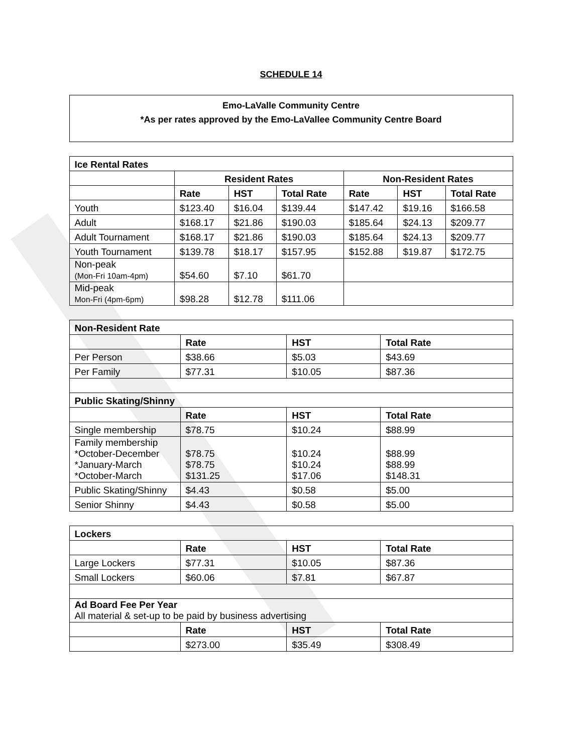SCHEDULE 14
Emo-LaValle Community Centre
*As per rates approved by the Emo-LaVallee Community Centre Board
| Ice Rental Rates | | | | | | |
| --- | --- | --- | --- | --- | --- | --- |
| | Resident Rates | | | Non-Resident Rates | | |
| | Rate | HST | Total Rate | Rate | HST | Total Rate |
| Youth | $123.40 | $16.04 | $139.44 | $147.42 | $19.16 | $166.58 |
| Adult | $168.17 | $21.86 | $190.03 | $185.64 | $24.13 | $209.77 |
| Adult Tournament | $168.17 | $21.86 | $190.03 | $185.64 | $24.13 | $209.77 |
| Youth Tournament | $139.78 | $18.17 | $157.95 | $152.88 | $19.87 | $172.75 |
| Non-peak (Mon-Fri 10am-4pm) | $54.60 | $7.10 | $61.70 | | | |
| Mid-peak Mon-Fri (4pm-6pm) | $98.28 | $12.78 | $111.06 | | | |
| Non-Resident Rate | | | |
| --- | --- | --- | --- |
| | Rate | HST | Total Rate |
| Per Person | $38.66 | $5.03 | $43.69 |
| Per Family | $77.31 | $10.05 | $87.36 |
| Public Skating/Shinny | | | |
| | Rate | HST | Total Rate |
| Single membership | $78.75 | $10.24 | $88.99 |
| Family membership *October-December *January-March *October-March | $78.75 $78.75 $131.25 | $10.24 $10.24 $17.06 | $88.99 $88.99 $148.31 |
| Public Skating/Shinny | $4.43 | $0.58 | $5.00 |
| Senior Shinny | $4.43 | $0.58 | $5.00 |
| Lockers | | | |
| --- | --- | --- | --- |
| | Rate | HST | Total Rate |
| Large Lockers | $77.31 | $10.05 | $87.36 |
| Small Lockers | $60.06 | $7.81 | $67.87 |
| Ad Board Fee Per Year All material & set-up to be paid by business advertising | | | |
| | Rate | HST | Total Rate |
| | $273.00 | $35.49 | $308.49 |